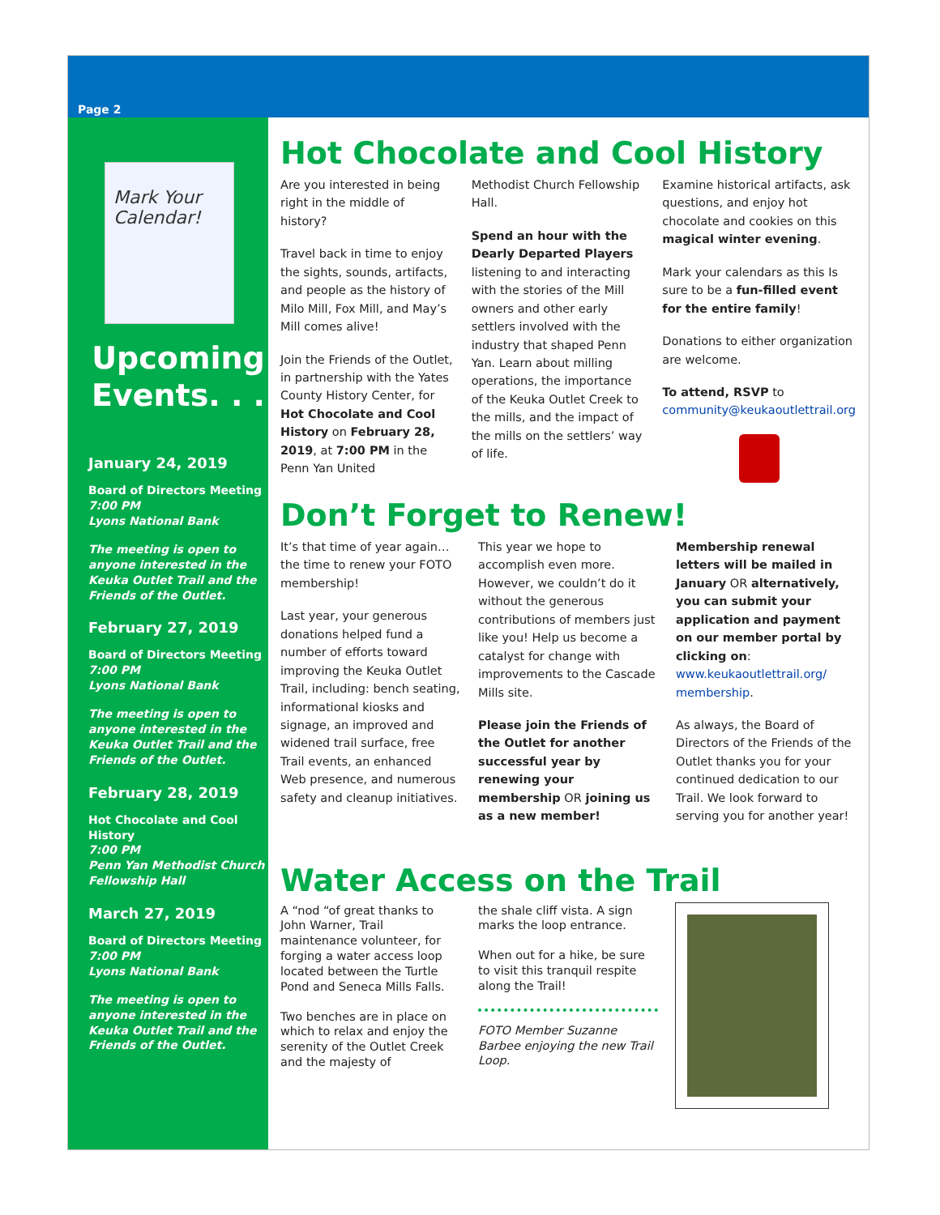Page 2
Mark Your Calendar!
Upcoming Events. . .
January 24, 2019
Board of Directors Meeting
7:00 PM
Lyons National Bank
The meeting is open to anyone interested in the Keuka Outlet Trail and the Friends of the Outlet.
February 27, 2019
Board of Directors Meeting
7:00 PM
Lyons National Bank
The meeting is open to anyone interested in the Keuka Outlet Trail and the Friends of the Outlet.
February 28, 2019
Hot Chocolate and Cool History
7:00 PM
Penn Yan Methodist Church Fellowship Hall
March 27, 2019
Board of Directors Meeting
7:00 PM
Lyons National Bank
The meeting is open to anyone interested in the Keuka Outlet Trail and the Friends of the Outlet.
Hot Chocolate and Cool History
Are you interested in being right in the middle of history?
Travel back in time to enjoy the sights, sounds, artifacts, and people as the history of Milo Mill, Fox Mill, and May’s Mill comes alive!
Join the Friends of the Outlet, in partnership with the Yates County History Center, for Hot Chocolate and Cool History on February 28, 2019, at 7:00 PM in the Penn Yan United
Methodist Church Fellowship Hall.
Spend an hour with the Dearly Departed Players listening to and interacting with the stories of the Mill owners and other early settlers involved with the industry that shaped Penn Yan. Learn about milling operations, the importance of the Keuka Outlet Creek to the mills, and the impact of the mills on the settlers’ way of life.
Examine historical artifacts, ask questions, and enjoy hot chocolate and cookies on this magical winter evening.
Mark your calendars as this Is sure to be a fun-filled event for the entire family!
Donations to either organization are welcome.
To attend, RSVP to community@keukaoutlettrail.org
Don’t Forget to Renew!
It’s that time of year again…the time to renew your FOTO membership!
Last year, your generous donations helped fund a number of efforts toward improving the Keuka Outlet Trail, including: bench seating, informational kiosks and signage, an improved and widened trail surface, free Trail events, an enhanced Web presence, and numerous safety and cleanup initiatives.
This year we hope to accomplish even more. However, we couldn’t do it without the generous contributions of members just like you! Help us become a catalyst for change with improvements to the Cascade Mills site.
Please join the Friends of the Outlet for another successful year by renewing your membership OR joining us as a new member!
Membership renewal letters will be mailed in January OR alternatively, you can submit your application and payment on our member portal by clicking on: www.keukaoutlettrail.org/ membership.
As always, the Board of Directors of the Friends of the Outlet thanks you for your continued dedication to our Trail. We look forward to serving you for another year!
Water Access on the Trail
A “nod “of great thanks to John Warner, Trail maintenance volunteer, for forging a water access loop located between the Turtle Pond and Seneca Mills Falls.
Two benches are in place on which to relax and enjoy the serenity of the Outlet Creek and the majesty of
the shale cliff vista. A sign marks the loop entrance.
When out for a hike, be sure to visit this tranquil respite along the Trail!
FOTO Member Suzanne Barbee enjoying the new Trail Loop.